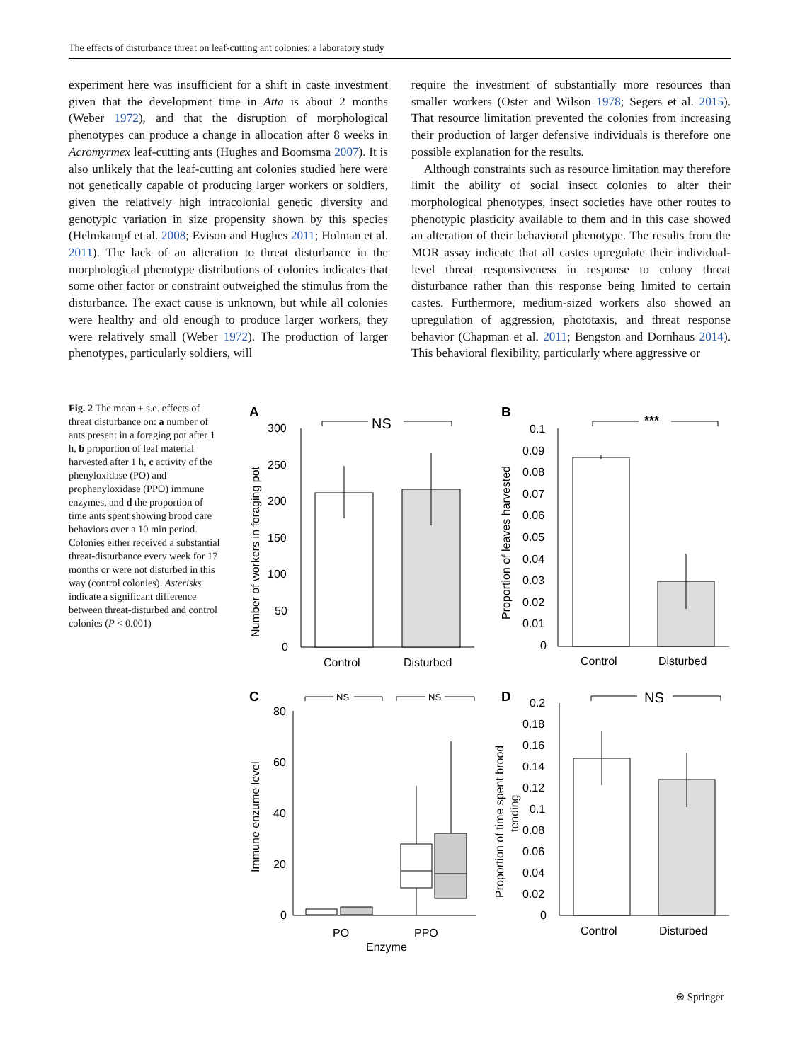The effects of disturbance threat on leaf-cutting ant colonies: a laboratory study
experiment here was insufficient for a shift in caste investment given that the development time in Atta is about 2 months (Weber 1972), and that the disruption of morphological phenotypes can produce a change in allocation after 8 weeks in Acromyrmex leaf-cutting ants (Hughes and Boomsma 2007). It is also unlikely that the leaf-cutting ant colonies studied here were not genetically capable of producing larger workers or soldiers, given the relatively high intracolonial genetic diversity and genotypic variation in size propensity shown by this species (Helmkampf et al. 2008; Evison and Hughes 2011; Holman et al. 2011). The lack of an alteration to threat disturbance in the morphological phenotype distributions of colonies indicates that some other factor or constraint outweighed the stimulus from the disturbance. The exact cause is unknown, but while all colonies were healthy and old enough to produce larger workers, they were relatively small (Weber 1972). The production of larger phenotypes, particularly soldiers, will
require the investment of substantially more resources than smaller workers (Oster and Wilson 1978; Segers et al. 2015). That resource limitation prevented the colonies from increasing their production of larger defensive individuals is therefore one possible explanation for the results.
Although constraints such as resource limitation may therefore limit the ability of social insect colonies to alter their morphological phenotypes, insect societies have other routes to phenotypic plasticity available to them and in this case showed an alteration of their behavioral phenotype. The results from the MOR assay indicate that all castes upregulate their individual-level threat responsiveness in response to colony threat disturbance rather than this response being limited to certain castes. Furthermore, medium-sized workers also showed an upregulation of aggression, phototaxis, and threat response behavior (Chapman et al. 2011; Bengston and Dornhaus 2014). This behavioral flexibility, particularly where aggressive or
Fig. 2 The mean ± s.e. effects of threat disturbance on: a number of ants present in a foraging pot after 1 h, b proportion of leaf material harvested after 1 h, c activity of the phenyloxidase (PO) and prophenyloxidase (PPO) immune enzymes, and d the proportion of time ants spent showing brood care behaviors over a 10 min period. Colonies either received a substantial threat-disturbance every week for 17 months or were not disturbed in this way (control colonies). Asterisks indicate a significant difference between threat-disturbed and control colonies (P < 0.001)
A
NS
300
250
200
150
100
50
0
Control
Disturbed
Number of workers in foraging pot
B
***
0.1
0.09
0.08
0.07
0.06
0.05
0.04
0.03
0.02
0.01
0
Control
Disturbed
Proportion of leaves harvested
C
NS
NS
80
60
40
20
0
PO
PPO
Enzyme
Immune enzume level
D
NS
0.2
0.18
0.16
0.14
0.12
0.1
0.08
0.06
0.04
0.02
0
Control
Disturbed
Proportion of time spent brood
tending
⍟ Springer